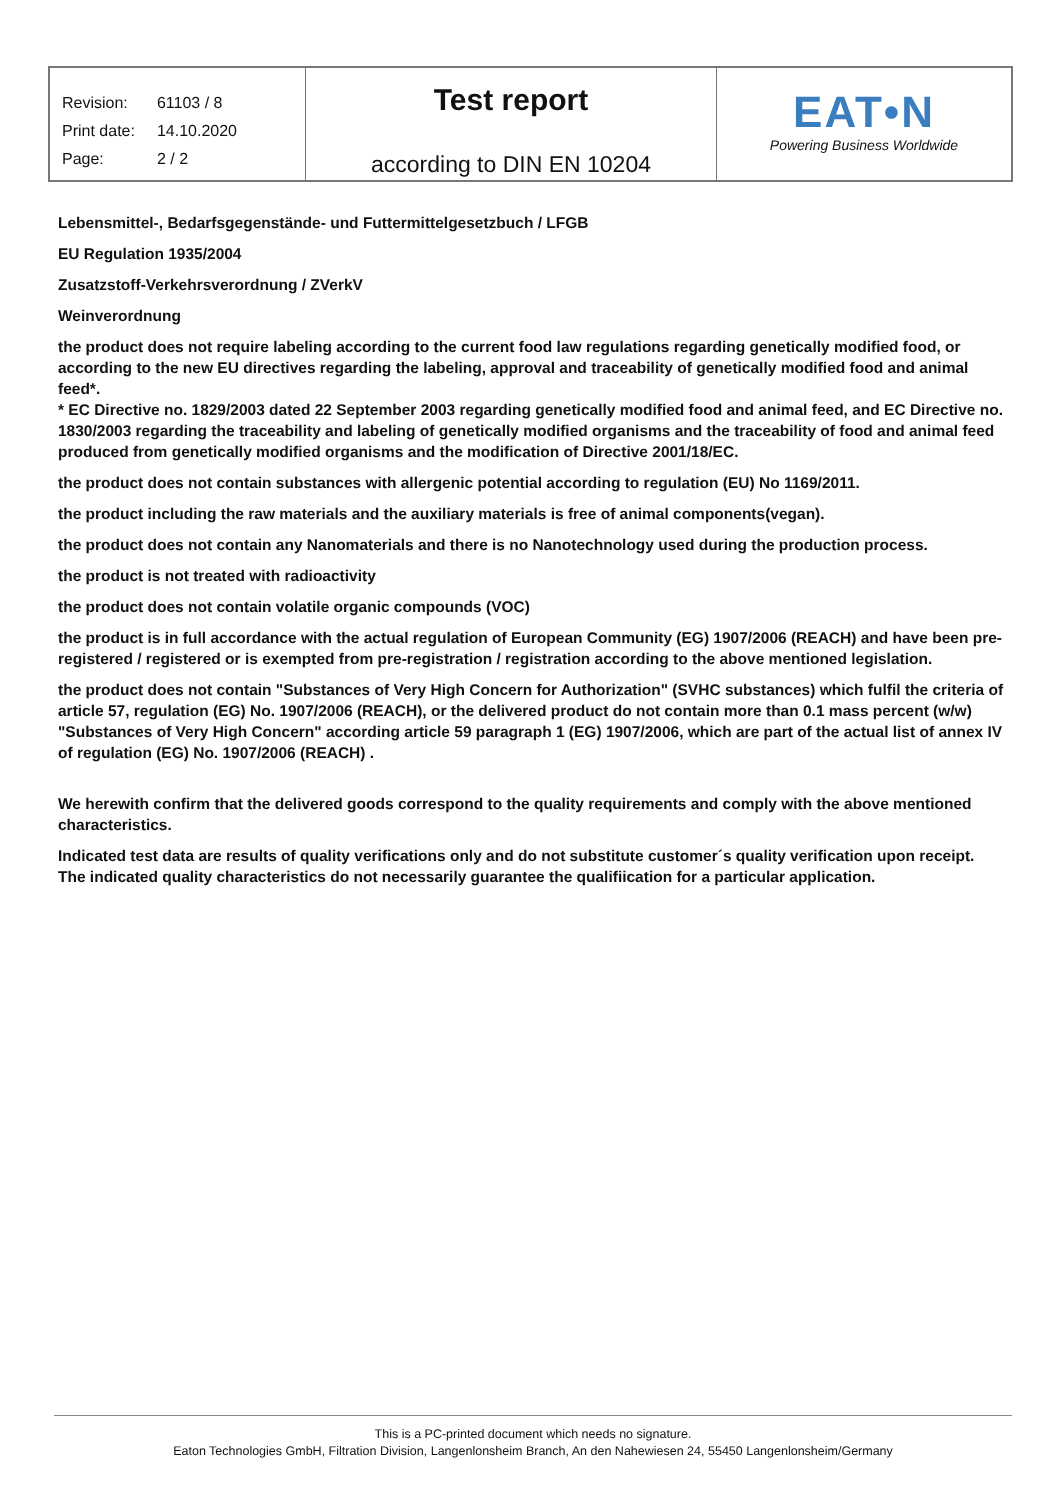| / Revision: / 61103 / 8 / / Print date: / 14.10.2020 / / Page: / 2 / 2 / | Test report according to DIN EN 10204 | EAT•N Powering Business Worldwide |
Lebensmittel-, Bedarfsgegenstände- und Futtermittelgesetzbuch / LFGB
EU Regulation 1935/2004
Zusatzstoff-Verkehrsverordnung / ZVerkV
Weinverordnung
the product does not require labeling according to the current food law regulations regarding genetically modified food, or according to the new EU directives regarding the labeling, approval and traceability of genetically modified food and animal feed*.
* EC Directive no. 1829/2003 dated 22 September 2003 regarding genetically modified food and animal feed, and EC Directive no. 1830/2003 regarding the traceability and labeling of genetically modified organisms and the traceability of food and animal feed produced from genetically modified organisms and the modification of Directive 2001/18/EC.
the product does not contain substances with allergenic potential according to regulation (EU) No 1169/2011.
the product including the raw materials and the auxiliary materials is free of animal components(vegan).
the product does not contain any Nanomaterials and there is no Nanotechnology used during the production process.
the product is not treated with radioactivity
the product does not contain volatile organic compounds (VOC)
the product is in full accordance with the actual regulation of European Community (EG) 1907/2006 (REACH) and have been pre-registered / registered or is exempted from pre-registration / registration according to the above mentioned legislation.
the product does not contain "Substances of Very High Concern for Authorization" (SVHC substances) which fulfil the criteria of article 57, regulation (EG) No. 1907/2006 (REACH), or the delivered product do not contain more than 0.1 mass percent (w/w) "Substances of Very High Concern" according article 59 paragraph 1 (EG) 1907/2006, which are part of the actual list of annex IV of regulation (EG) No. 1907/2006 (REACH) .
We herewith confirm that the delivered goods correspond to the quality requirements and comply with the above mentioned characteristics.
Indicated test data are results of quality verifications only and do not substitute customer´s quality verification upon receipt.
The indicated quality characteristics do not necessarily guarantee the qualifiication for a particular application.
This is a PC-printed document which needs no signature.
Eaton Technologies GmbH, Filtration Division, Langenlonsheim Branch, An den Nahewiesen 24, 55450 Langenlonsheim/Germany